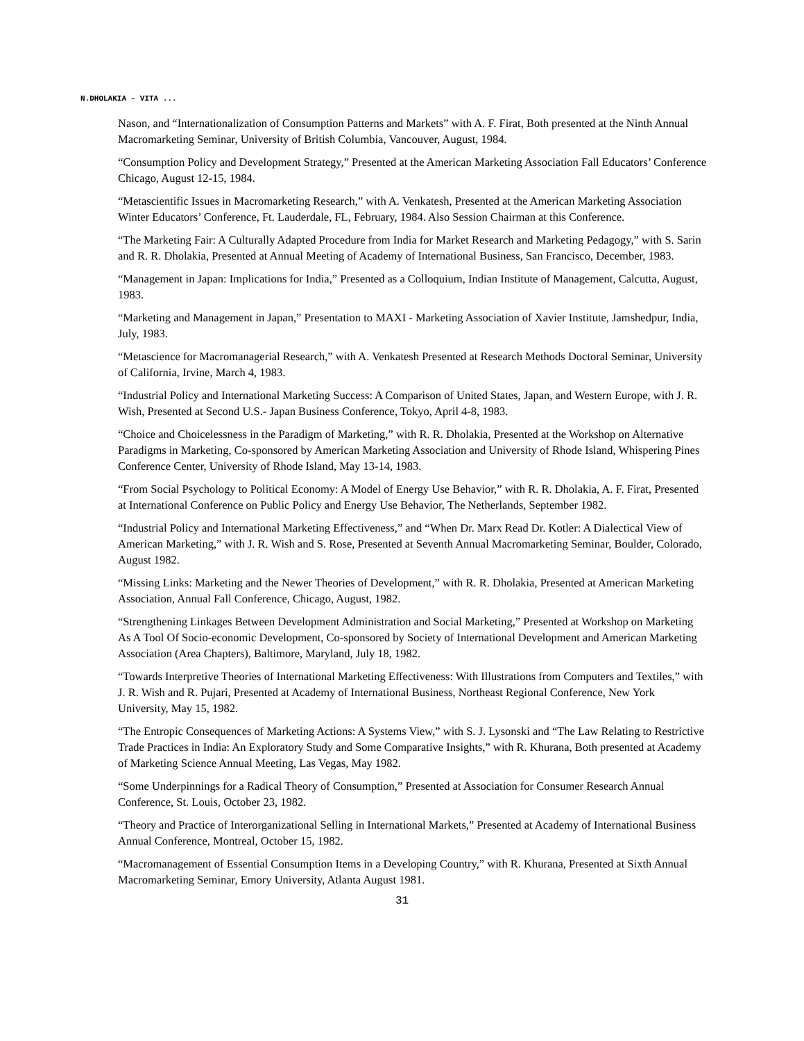N.DHOLAKIA – VITA ...
Nason, and “Internationalization of Consumption Patterns and Markets” with A. F. Firat, Both presented at the Ninth Annual Macromarketing Seminar, University of British Columbia, Vancouver, August, 1984.
“Consumption Policy and Development Strategy,” Presented at the American Marketing Association Fall Educators’ Conference Chicago, August 12-15, 1984.
“Metascientific Issues in Macromarketing Research,” with A. Venkatesh, Presented at the American Marketing Association Winter Educators’ Conference, Ft. Lauderdale, FL, February, 1984. Also Session Chairman at this Conference.
“The Marketing Fair: A Culturally Adapted Procedure from India for Market Research and Marketing Pedagogy,” with S. Sarin and R. R. Dholakia, Presented at Annual Meeting of Academy of International Business, San Francisco, December, 1983.
“Management in Japan: Implications for India,” Presented as a Colloquium, Indian Institute of Management, Calcutta, August, 1983.
“Marketing and Management in Japan,” Presentation to MAXI - Marketing Association of Xavier Institute, Jamshedpur, India, July, 1983.
“Metascience for Macromanagerial Research,” with A. Venkatesh Presented at Research Methods Doctoral Seminar, University of California, Irvine, March 4, 1983.
“Industrial Policy and International Marketing Success: A Comparison of United States, Japan, and Western Europe, with J. R. Wish, Presented at Second U.S.- Japan Business Conference, Tokyo, April 4-8, 1983.
“Choice and Choicelessness in the Paradigm of Marketing,” with R. R. Dholakia, Presented at the Workshop on Alternative Paradigms in Marketing, Co-sponsored by American Marketing Association and University of Rhode Island, Whispering Pines Conference Center, University of Rhode Island, May 13-14, 1983.
“From Social Psychology to Political Economy: A Model of Energy Use Behavior,” with R. R. Dholakia, A. F. Firat, Presented at International Conference on Public Policy and Energy Use Behavior, The Netherlands, September 1982.
“Industrial Policy and International Marketing Effectiveness,” and “When Dr. Marx Read Dr. Kotler: A Dialectical View of American Marketing,” with J. R. Wish and S. Rose, Presented at Seventh Annual Macromarketing Seminar, Boulder, Colorado, August 1982.
“Missing Links: Marketing and the Newer Theories of Development,” with R. R. Dholakia, Presented at American Marketing Association, Annual Fall Conference, Chicago, August, 1982.
“Strengthening Linkages Between Development Administration and Social Marketing,” Presented at Workshop on Marketing As A Tool Of Socio-economic Development, Co-sponsored by Society of International Development and American Marketing Association (Area Chapters), Baltimore, Maryland, July 18, 1982.
“Towards Interpretive Theories of International Marketing Effectiveness: With Illustrations from Computers and Textiles,” with J. R. Wish and R. Pujari, Presented at Academy of International Business, Northeast Regional Conference, New York University, May 15, 1982.
“The Entropic Consequences of Marketing Actions: A Systems View,” with S. J. Lysonski and “The Law Relating to Restrictive Trade Practices in India: An Exploratory Study and Some Comparative Insights,” with R. Khurana, Both presented at Academy of Marketing Science Annual Meeting, Las Vegas, May 1982.
“Some Underpinnings for a Radical Theory of Consumption,” Presented at Association for Consumer Research Annual Conference, St. Louis, October 23, 1982.
“Theory and Practice of Interorganizational Selling in International Markets,” Presented at Academy of International Business Annual Conference, Montreal, October 15, 1982.
“Macromanagement of Essential Consumption Items in a Developing Country,” with R. Khurana, Presented at Sixth Annual Macromarketing Seminar, Emory University, Atlanta August 1981.
31